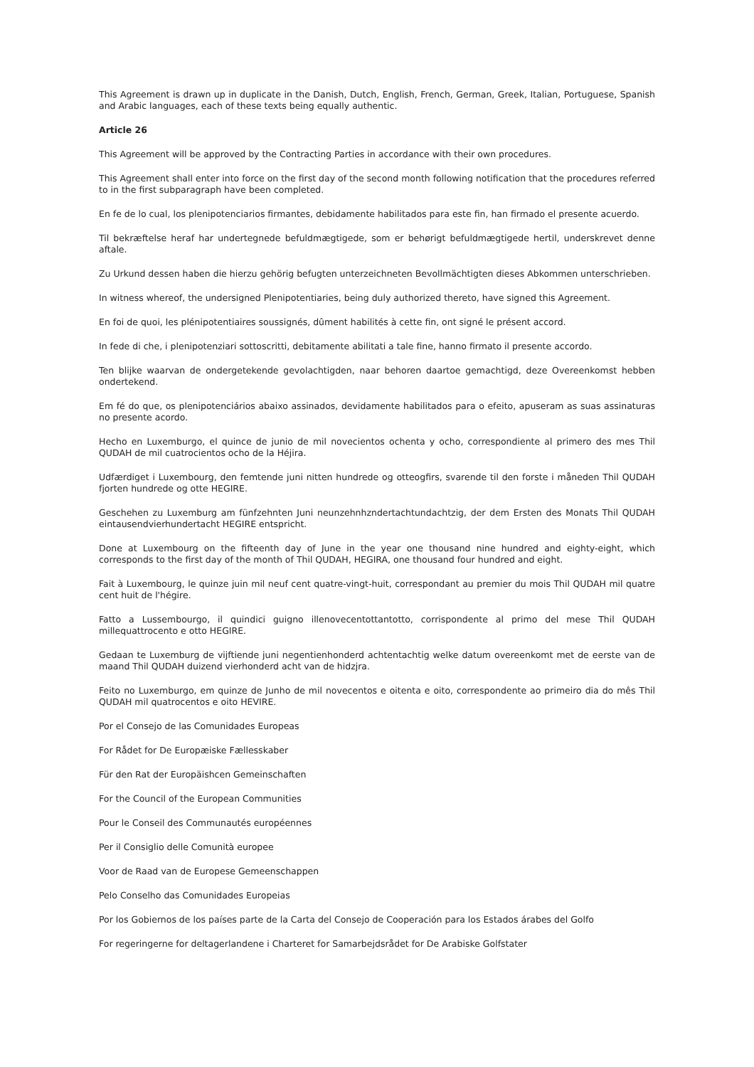This Agreement is drawn up in duplicate in the Danish, Dutch, English, French, German, Greek, Italian, Portuguese, Spanish and Arabic languages, each of these texts being equally authentic.
Article 26
This Agreement will be approved by the Contracting Parties in accordance with their own procedures.
This Agreement shall enter into force on the first day of the second month following notification that the procedures referred to in the first subparagraph have been completed.
En fe de lo cual, los plenipotenciarios firmantes, debidamente habilitados para este fin, han firmado el presente acuerdo.
Til bekræftelse heraf har undertegnede befuldmægtigede, som er behørigt befuldmægtigede hertil, underskrevet denne aftale.
Zu Urkund dessen haben die hierzu gehörig befugten unterzeichneten Bevollmächtigten dieses Abkommen unterschrieben.
In witness whereof, the undersigned Plenipotentiaries, being duly authorized thereto, have signed this Agreement.
En foi de quoi, les plénipotentiaires soussignés, dûment habilités à cette fin, ont signé le présent accord.
In fede di che, i plenipotenziari sottoscritti, debitamente abilitati a tale fine, hanno firmato il presente accordo.
Ten blijke waarvan de ondergetekende gevolachtigden, naar behoren daartoe gemachtigd, deze Overeenkomst hebben ondertekend.
Em fé do que, os plenipotenciários abaixo assinados, devidamente habilitados para o efeito, apuseram as suas assinaturas no presente acordo.
Hecho en Luxemburgo, el quince de junio de mil novecientos ochenta y ocho, correspondiente al primero des mes Thil QUDAH de mil cuatrocientos ocho de la Héjira.
Udfærdiget i Luxembourg, den femtende juni nitten hundrede og otteogfirs, svarende til den forste i måneden Thil QUDAH fjorten hundrede og otte HEGIRE.
Geschehen zu Luxemburg am fünfzehnten Juni neunzehnhzndertachtundachtzig, der dem Ersten des Monats Thil QUDAH eintausendvierhundertacht HEGIRE entspricht.
Done at Luxembourg on the fifteenth day of June in the year one thousand nine hundred and eighty-eight, which corresponds to the first day of the month of Thil QUDAH, HEGIRA, one thousand four hundred and eight.
Fait à Luxembourg, le quinze juin mil neuf cent quatre-vingt-huit, correspondant au premier du mois Thil QUDAH mil quatre cent huit de l'hégire.
Fatto a Lussembourgo, il quindici guigno illenovecentottantotto, corrispondente al primo del mese Thil QUDAH millequattrocento e otto HEGIRE.
Gedaan te Luxemburg de vijftiende juni negentienhonderd achtentachtig welke datum overeenkomt met de eerste van de maand Thil QUDAH duizend vierhonderd acht van de hidzjra.
Feito no Luxemburgo, em quinze de Junho de mil novecentos e oitenta e oito, correspondente ao primeiro dia do mês Thil QUDAH mil quatrocentos e oito HEVIRE.
Por el Consejo de las Comunidades Europeas
For Rådet for De Europæiske Fællesskaber
Für den Rat der Europäishcen Gemeinschaften
For the Council of the European Communities
Pour le Conseil des Communautés européennes
Per il Consiglio delle Comunità europee
Voor de Raad van de Europese Gemeenschappen
Pelo Conselho das Comunidades Europeias
Por los Gobiernos de los países parte de la Carta del Consejo de Cooperación para los Estados árabes del Golfo
For regeringerne for deltagerlandene i Charteret for Samarbejdsrådet for De Arabiske Golfstater